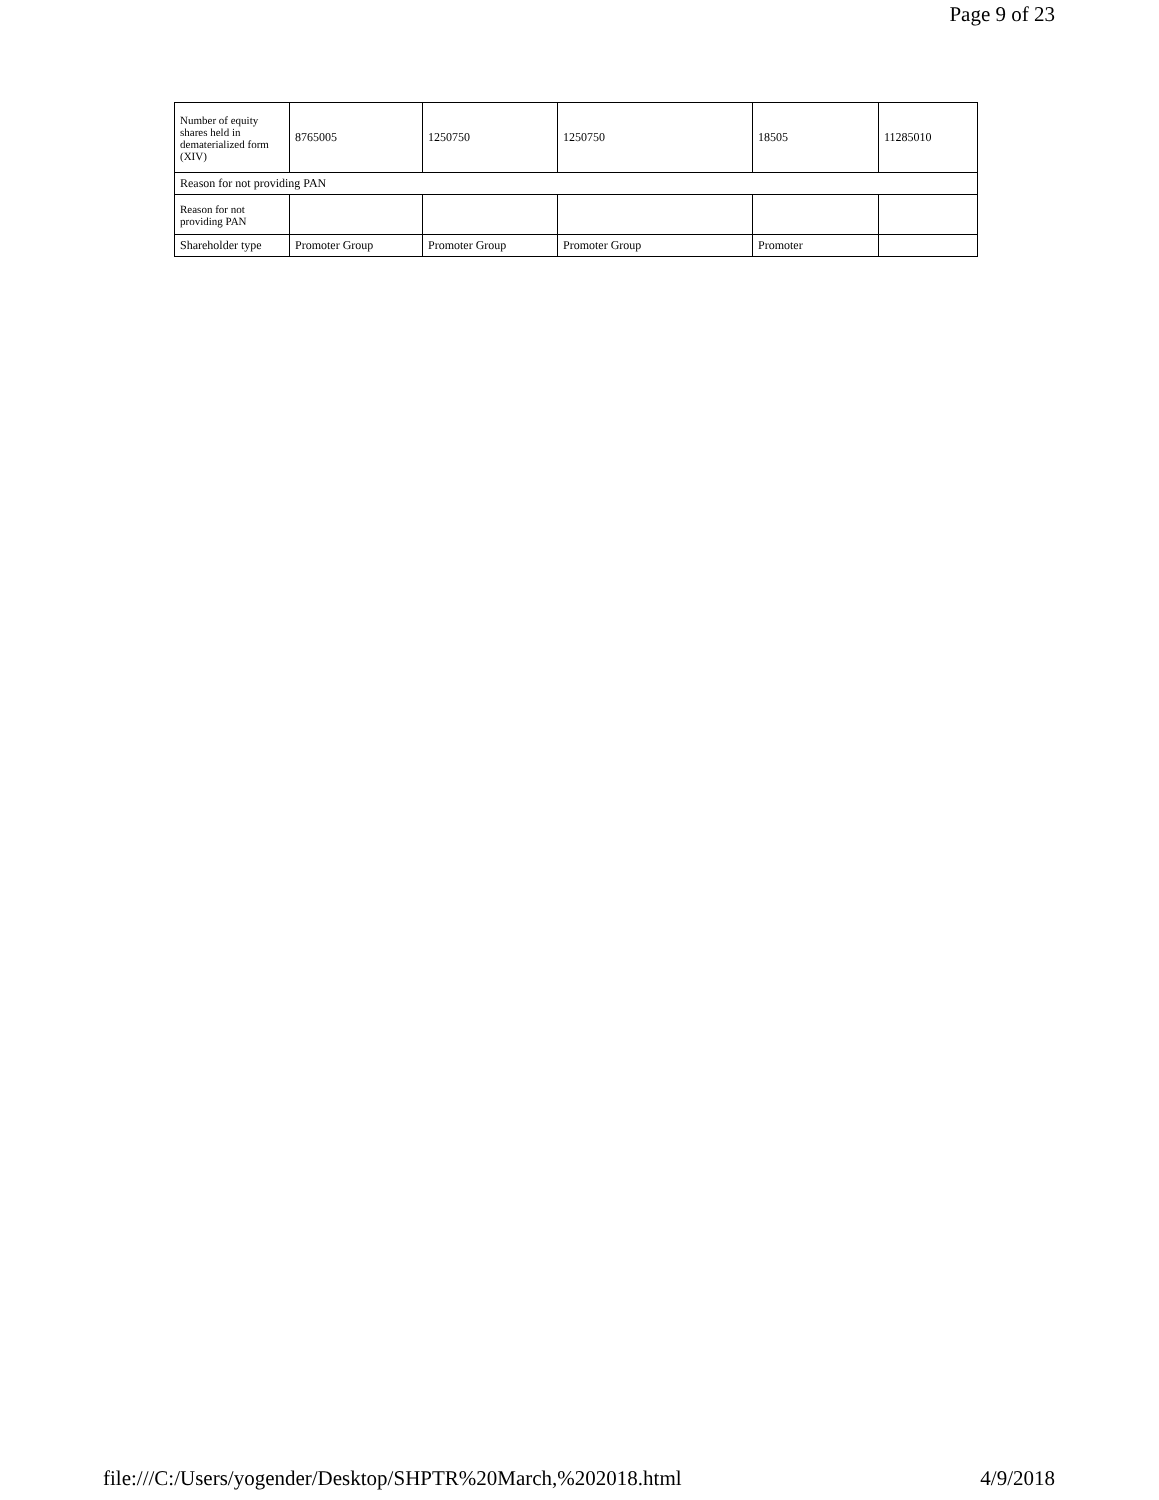Page 9 of 23
| Number of equity shares held in dematerialized form (XIV) | 8765005 | 1250750 | 1250750 | 18505 | 11285010 |
| Reason for not providing PAN | | | | | |
| Reason for not providing PAN | | | | | |
| Shareholder type | Promoter Group | Promoter Group | Promoter Group | Promoter | |
file:///C:/Users/yogender/Desktop/SHPTR%20March,%202018.html 4/9/2018